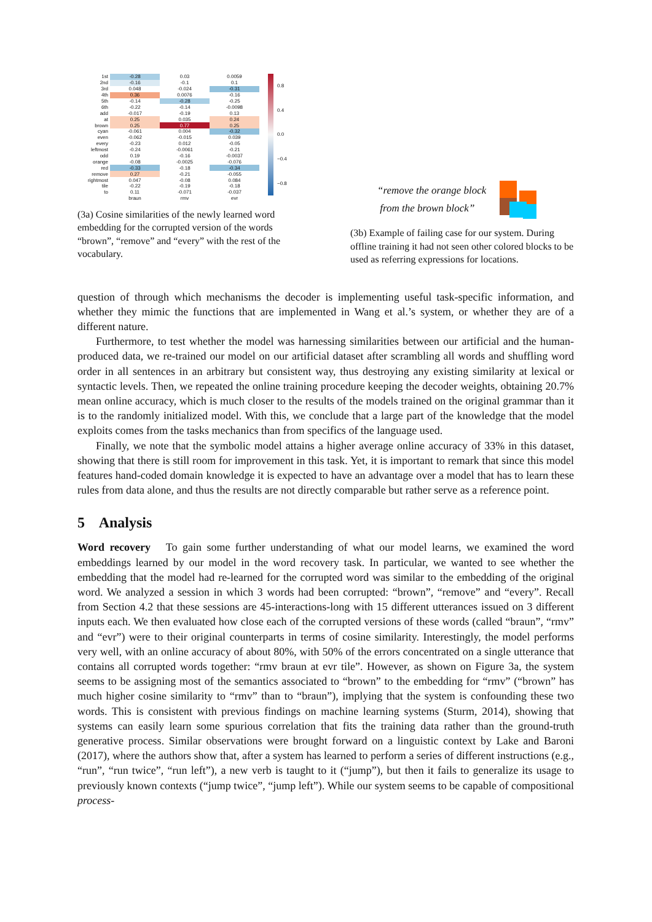| 1st | -0.28 | 0.03 | 0.0059 |
| 2nd | -0.16 | -0.1 | 0.1 |
| 3rd | 0.048 | -0.024 | -0.31 |
| 4th | 0.36 | 0.0076 | -0.16 |
| 5th | -0.14 | -0.28 | -0.25 |
| 6th | -0.22 | -0.14 | -0.0098 |
| add | -0.017 | -0.19 | 0.13 |
| at | 0.25 | 0.035 | 0.24 |
| brown | 0.25 | 0.77 | 0.25 |
| cyan | -0.061 | 0.004 | -0.32 |
| even | -0.062 | -0.015 | 0.039 |
| every | -0.23 | 0.012 | -0.05 |
| leftmost | -0.24 | -0.0061 | -0.21 |
| odd | 0.19 | -0.16 | -0.0037 |
| orange | -0.08 | -0.0025 | -0.076 |
| red | -0.33 | -0.18 | -0.34 |
| remove | 0.27 | -0.21 | -0.055 |
| rightmost | 0.047 | -0.08 | 0.084 |
| tile | -0.22 | -0.19 | -0.18 |
| to | 0.11 | -0.071 | -0.037 |
| | braun | rmv | evr |
0.8
0.4
0.0
−0.4
−0.8
(3a) Cosine similarities of the newly learned word embedding for the corrupted version of the words “brown”, “remove” and “every” with the rest of the vocabulary.
“remove the orange block
from the brown block”
(3b) Example of failing case for our system. During offline training it had not seen other colored blocks to be used as referring expressions for locations.
question of through which mechanisms the decoder is implementing useful task-specific information, and whether they mimic the functions that are implemented in Wang et al.’s system, or whether they are of a different nature.
Furthermore, to test whether the model was harnessing similarities between our artificial and the human-produced data, we re-trained our model on our artificial dataset after scrambling all words and shuffling word order in all sentences in an arbitrary but consistent way, thus destroying any existing similarity at lexical or syntactic levels. Then, we repeated the online training procedure keeping the decoder weights, obtaining 20.7% mean online accuracy, which is much closer to the results of the models trained on the original grammar than it is to the randomly initialized model. With this, we conclude that a large part of the knowledge that the model exploits comes from the tasks mechanics than from specifics of the language used.
Finally, we note that the symbolic model attains a higher average online accuracy of 33% in this dataset, showing that there is still room for improvement in this task. Yet, it is important to remark that since this model features hand-coded domain knowledge it is expected to have an advantage over a model that has to learn these rules from data alone, and thus the results are not directly comparable but rather serve as a reference point.
5 Analysis
Word recovery To gain some further understanding of what our model learns, we examined the word embeddings learned by our model in the word recovery task. In particular, we wanted to see whether the embedding that the model had re-learned for the corrupted word was similar to the embedding of the original word. We analyzed a session in which 3 words had been corrupted: “brown”, “remove” and “every”. Recall from Section 4.2 that these sessions are 45-interactions-long with 15 different utterances issued on 3 different inputs each. We then evaluated how close each of the corrupted versions of these words (called “braun”, “rmv” and “evr”) were to their original counterparts in terms of cosine similarity. Interestingly, the model performs very well, with an online accuracy of about 80%, with 50% of the errors concentrated on a single utterance that contains all corrupted words together: “rmv braun at evr tile”. However, as shown on Figure 3a, the system seems to be assigning most of the semantics associated to “brown” to the embedding for “rmv” (“brown” has much higher cosine similarity to “rmv” than to “braun”), implying that the system is confounding these two words. This is consistent with previous findings on machine learning systems (Sturm, 2014), showing that systems can easily learn some spurious correlation that fits the training data rather than the ground-truth generative process. Similar observations were brought forward on a linguistic context by Lake and Baroni (2017), where the authors show that, after a system has learned to perform a series of different instructions (e.g., “run”, “run twice”, “run left”), a new verb is taught to it (“jump”), but then it fails to generalize its usage to previously known contexts (“jump twice”, “jump left”). While our system seems to be capable of compositional process-